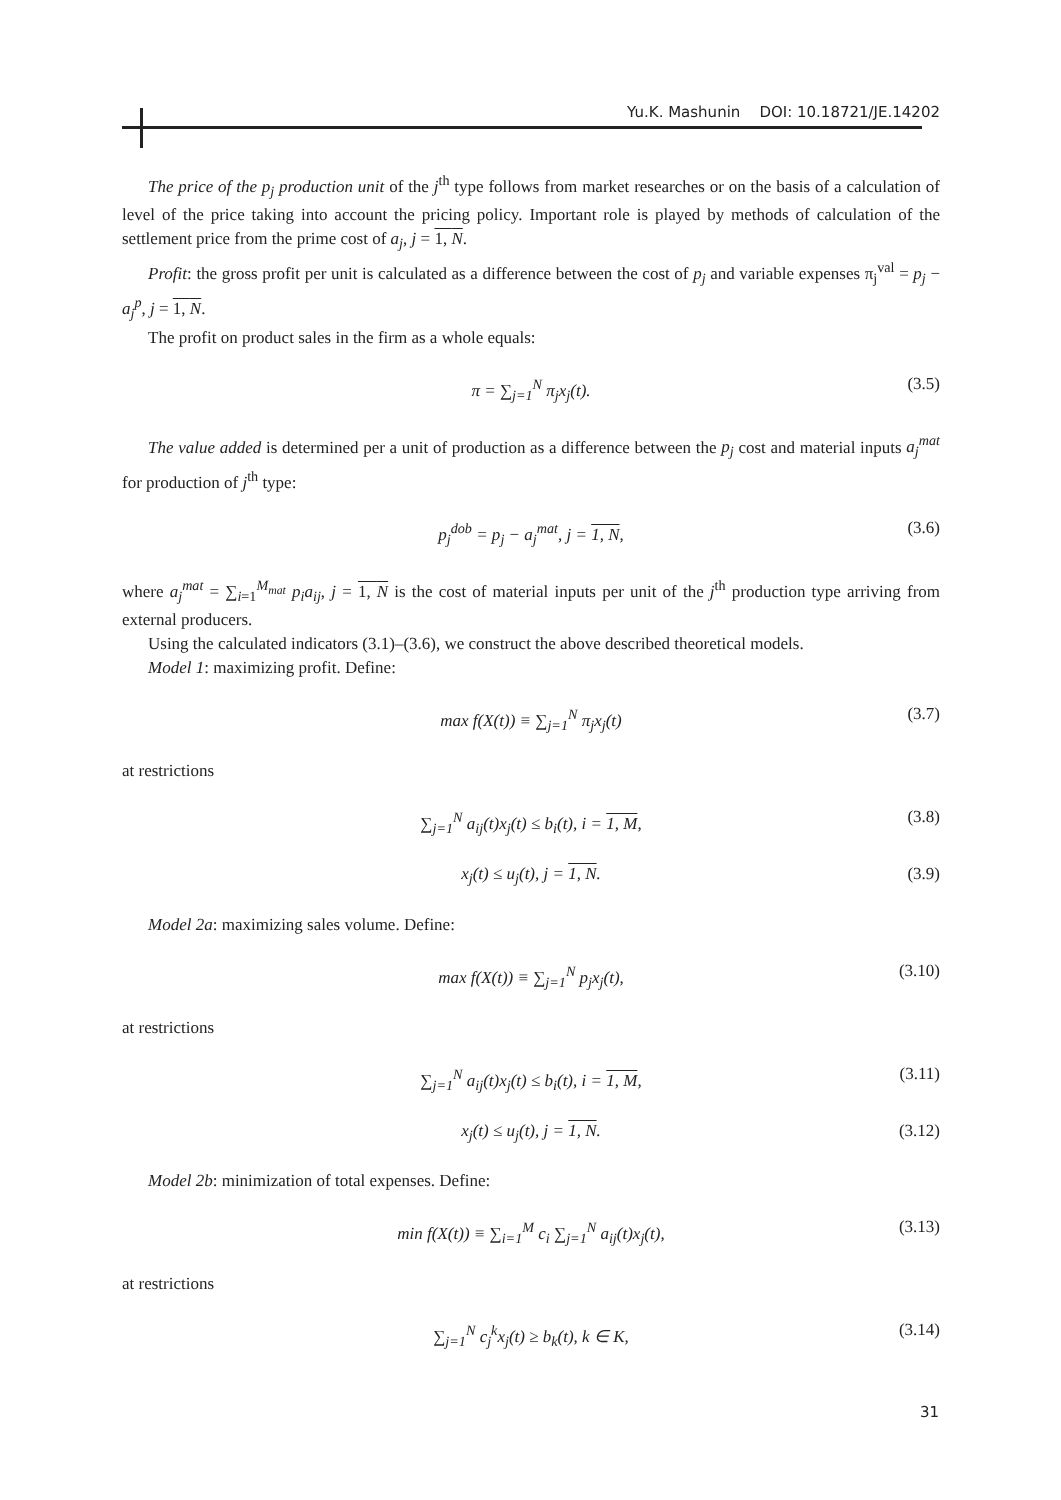Yu.K. Mashunin DOI: 10.18721/JE.14202
The price of the p<sub>j</sub> production unit of the j<sup>th</sup> type follows from market researches or on the basis of a calculation of level of the price taking into account the pricing policy. Important role is played by methods of calculation of the settlement price from the prime cost of a<sub>j</sub>, j = 1, N.
Profit: the gross profit per unit is calculated as a difference between the cost of p<sub>j</sub> and variable expenses π<sub>j</sub><sup>val</sup> = p<sub>j</sub> − a<sub>j</sub><sup>p</sup>, j = 1, N.
The profit on product sales in the firm as a whole equals:
π = ∑<sub>j=1</sub><sup>N</sup> π<sub>j</sub>x<sub>j</sub>(t). (3.5)
The value added is determined per a unit of production as a difference between the p<sub>j</sub> cost and material inputs a<sub>j</sub><sup>mat</sup> for production of j<sup>th</sup> type:
p<sub>j</sub><sup>dob</sup> = p<sub>j</sub> − a<sub>j</sub><sup>mat</sup>, j = 1, N, (3.6)
where a<sub>j</sub><sup>mat</sup> = ∑<sub>i=1</sub><sup>M<sub>mat</sub></sup> p<sub>i</sub>a<sub>ij</sub>, j = 1, N is the cost of material inputs per unit of the j<sup>th</sup> production type arriving from external producers.
Using the calculated indicators (3.1)–(3.6), we construct the above described theoretical models.
Model 1: maximizing profit. Define:
max f(X(t)) ≡ ∑<sub>j=1</sub><sup>N</sup> π<sub>j</sub>x<sub>j</sub>(t) (3.7)
at restrictions
∑<sub>j=1</sub><sup>N</sup> a<sub>ij</sub>(t)x<sub>j</sub>(t) ≤ b<sub>i</sub>(t), i = 1, M, (3.8)
x<sub>j</sub>(t) ≤ u<sub>j</sub>(t), j = 1, N. (3.9)
Model 2a: maximizing sales volume. Define:
max f(X(t)) ≡ ∑<sub>j=1</sub><sup>N</sup> p<sub>j</sub>x<sub>j</sub>(t), (3.10)
at restrictions
∑<sub>j=1</sub><sup>N</sup> a<sub>ij</sub>(t)x<sub>j</sub>(t) ≤ b<sub>i</sub>(t), i = 1, M, (3.11)
x<sub>j</sub>(t) ≤ u<sub>j</sub>(t), j = 1, N. (3.12)
Model 2b: minimization of total expenses. Define:
min f(X(t)) ≡ ∑<sub>i=1</sub><sup>M</sup> c<sub>i</sub> ∑<sub>j=1</sub><sup>N</sup> a<sub>ij</sub>(t)x<sub>j</sub>(t), (3.13)
at restrictions
∑<sub>j=1</sub><sup>N</sup> c<sub>j</sub><sup>k</sup>x<sub>j</sub>(t) ≥ b<sub>k</sub>(t), k ∈ K, (3.14)
31